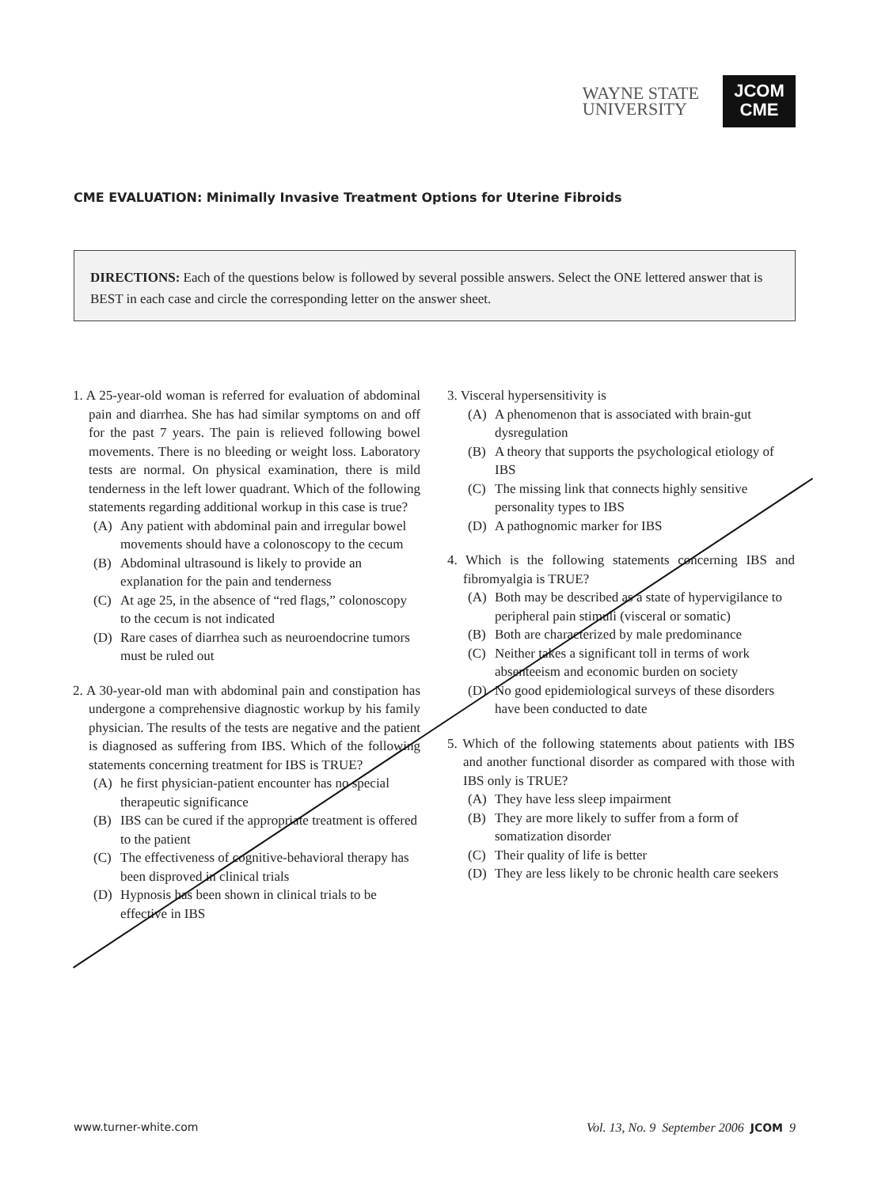WAYNE STATE
UNIVERSITY
JCOM
CME
CME EVALUATION: Minimally Invasive Treatment Options for Uterine Fibroids
DIRECTIONS: Each of the questions below is followed by several possible answers. Select the ONE lettered answer that is BEST in each case and circle the corresponding letter on the answer sheet.
1. A 25-year-old woman is referred for evaluation of abdominal pain and diarrhea. She has had similar symptoms on and off for the past 7 years. The pain is relieved following bowel movements. There is no bleeding or weight loss. Laboratory tests are normal. On physical examination, there is mild tenderness in the left lower quadrant. Which of the following statements regarding additional workup in this case is true?
(A) Any patient with abdominal pain and irregular bowel movements should have a colonoscopy to the cecum
(B) Abdominal ultrasound is likely to provide an explanation for the pain and tenderness
(C) At age 25, in the absence of “red flags,” colonoscopy to the cecum is not indicated
(D) Rare cases of diarrhea such as neuroendocrine tumors must be ruled out
2. A 30-year-old man with abdominal pain and constipation has undergone a comprehensive diagnostic workup by his family physician. The results of the tests are negative and the patient is diagnosed as suffering from IBS. Which of the following statements concerning treatment for IBS is TRUE?
(A) he first physician-patient encounter has no special therapeutic significance
(B) IBS can be cured if the appropriate treatment is offered to the patient
(C) The effectiveness of cognitive-behavioral therapy has been disproved in clinical trials
(D) Hypnosis has been shown in clinical trials to be effective in IBS
3. Visceral hypersensitivity is
(A) A phenomenon that is associated with brain-gut dysregulation
(B) A theory that supports the psychological etiology of IBS
(C) The missing link that connects highly sensitive personality types to IBS
(D) A pathognomic marker for IBS
4. Which is the following statements concerning IBS and fibromyalgia is TRUE?
(A) Both may be described as a state of hypervigilance to peripheral pain stimuli (visceral or somatic)
(B) Both are characterized by male predominance
(C) Neither takes a significant toll in terms of work absenteeism and economic burden on society
(D) No good epidemiological surveys of these disorders have been conducted to date
5. Which of the following statements about patients with IBS and another functional disorder as compared with those with IBS only is TRUE?
(A) They have less sleep impairment
(B) They are more likely to suffer from a form of somatization disorder
(C) Their quality of life is better
(D) They are less likely to be chronic health care seekers
www.turner-white.com Vol. 13, No. 9 September 2006 JCOM 9